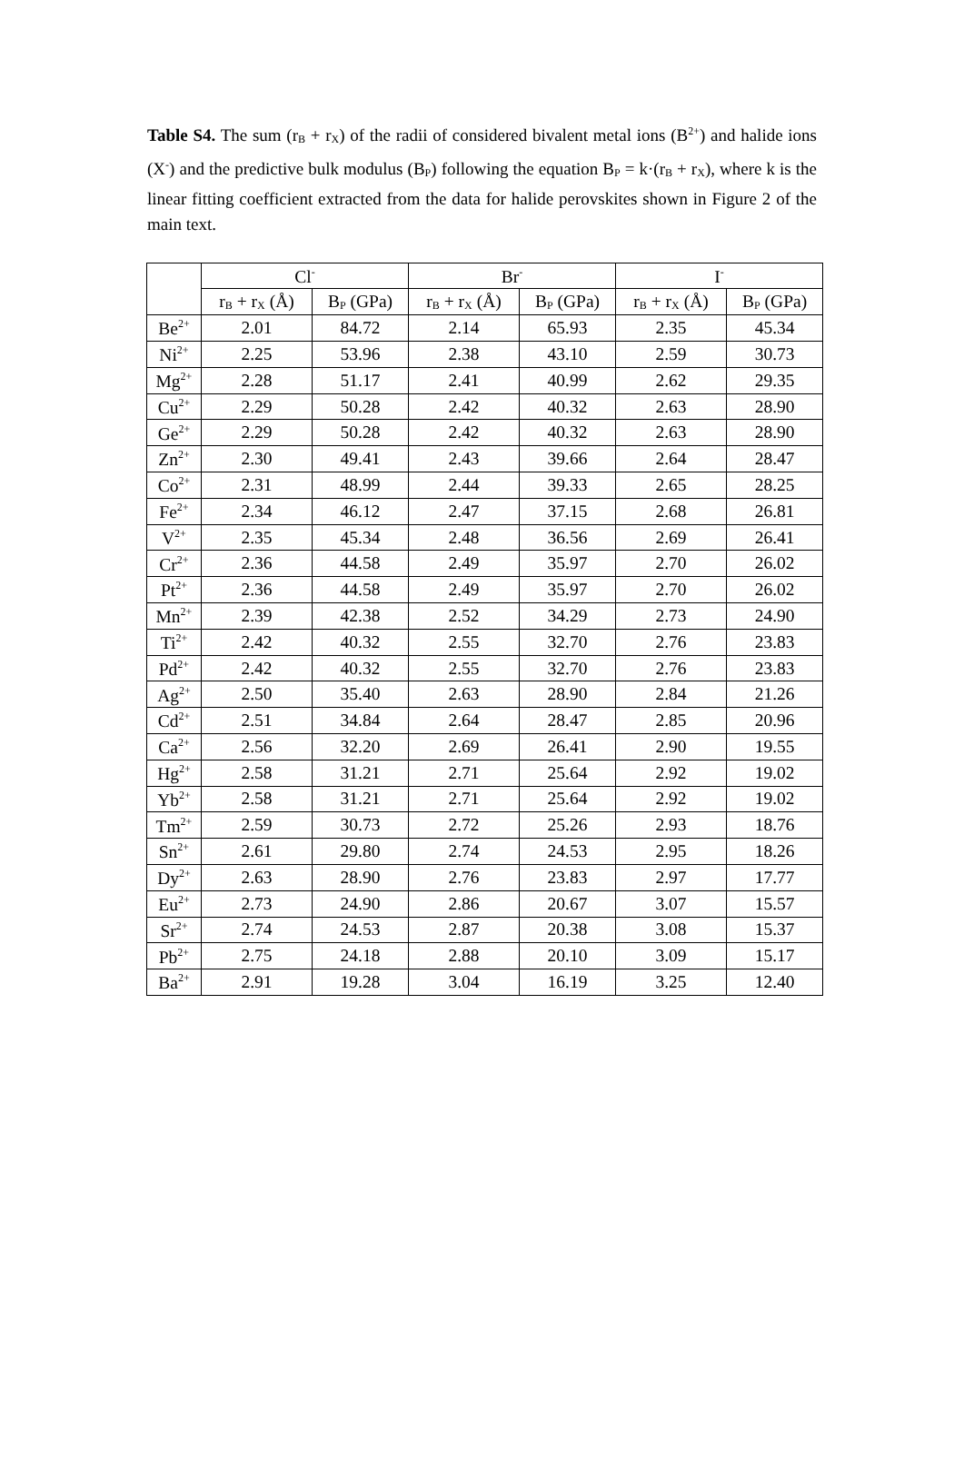Table S4. The sum (r<sub>B</sub> + r<sub>X</sub>) of the radii of considered bivalent metal ions (B<sup>2+</sup>) and halide ions (X<sup>-</sup>) and the predictive bulk modulus (B<sub>P</sub>) following the equation B<sub>P</sub> = k·(r<sub>B</sub> + r<sub>X</sub>), where k is the linear fitting coefficient extracted from the data for halide perovskites shown in Figure 2 of the main text.
| | Cl<sup>-</sup> | | Br<sup>-</sup> | | I<sup>-</sup> | |
| --- | --- | --- | --- | --- | --- | --- |
| | r<sub>B</sub> + r<sub>X</sub> (Å) | B<sub>P</sub> (GPa) | r<sub>B</sub> + r<sub>X</sub> (Å) | B<sub>P</sub> (GPa) | r<sub>B</sub> + r<sub>X</sub> (Å) | B<sub>P</sub> (GPa) |
| Be<sup>2+</sup> | 2.01 | 84.72 | 2.14 | 65.93 | 2.35 | 45.34 |
| Ni<sup>2+</sup> | 2.25 | 53.96 | 2.38 | 43.10 | 2.59 | 30.73 |
| Mg<sup>2+</sup> | 2.28 | 51.17 | 2.41 | 40.99 | 2.62 | 29.35 |
| Cu<sup>2+</sup> | 2.29 | 50.28 | 2.42 | 40.32 | 2.63 | 28.90 |
| Ge<sup>2+</sup> | 2.29 | 50.28 | 2.42 | 40.32 | 2.63 | 28.90 |
| Zn<sup>2+</sup> | 2.30 | 49.41 | 2.43 | 39.66 | 2.64 | 28.47 |
| Co<sup>2+</sup> | 2.31 | 48.99 | 2.44 | 39.33 | 2.65 | 28.25 |
| Fe<sup>2+</sup> | 2.34 | 46.12 | 2.47 | 37.15 | 2.68 | 26.81 |
| V<sup>2+</sup> | 2.35 | 45.34 | 2.48 | 36.56 | 2.69 | 26.41 |
| Cr<sup>2+</sup> | 2.36 | 44.58 | 2.49 | 35.97 | 2.70 | 26.02 |
| Pt<sup>2+</sup> | 2.36 | 44.58 | 2.49 | 35.97 | 2.70 | 26.02 |
| Mn<sup>2+</sup> | 2.39 | 42.38 | 2.52 | 34.29 | 2.73 | 24.90 |
| Ti<sup>2+</sup> | 2.42 | 40.32 | 2.55 | 32.70 | 2.76 | 23.83 |
| Pd<sup>2+</sup> | 2.42 | 40.32 | 2.55 | 32.70 | 2.76 | 23.83 |
| Ag<sup>2+</sup> | 2.50 | 35.40 | 2.63 | 28.90 | 2.84 | 21.26 |
| Cd<sup>2+</sup> | 2.51 | 34.84 | 2.64 | 28.47 | 2.85 | 20.96 |
| Ca<sup>2+</sup> | 2.56 | 32.20 | 2.69 | 26.41 | 2.90 | 19.55 |
| Hg<sup>2+</sup> | 2.58 | 31.21 | 2.71 | 25.64 | 2.92 | 19.02 |
| Yb<sup>2+</sup> | 2.58 | 31.21 | 2.71 | 25.64 | 2.92 | 19.02 |
| Tm<sup>2+</sup> | 2.59 | 30.73 | 2.72 | 25.26 | 2.93 | 18.76 |
| Sn<sup>2+</sup> | 2.61 | 29.80 | 2.74 | 24.53 | 2.95 | 18.26 |
| Dy<sup>2+</sup> | 2.63 | 28.90 | 2.76 | 23.83 | 2.97 | 17.77 |
| Eu<sup>2+</sup> | 2.73 | 24.90 | 2.86 | 20.67 | 3.07 | 15.57 |
| Sr<sup>2+</sup> | 2.74 | 24.53 | 2.87 | 20.38 | 3.08 | 15.37 |
| Pb<sup>2+</sup> | 2.75 | 24.18 | 2.88 | 20.10 | 3.09 | 15.17 |
| Ba<sup>2+</sup> | 2.91 | 19.28 | 3.04 | 16.19 | 3.25 | 12.40 |